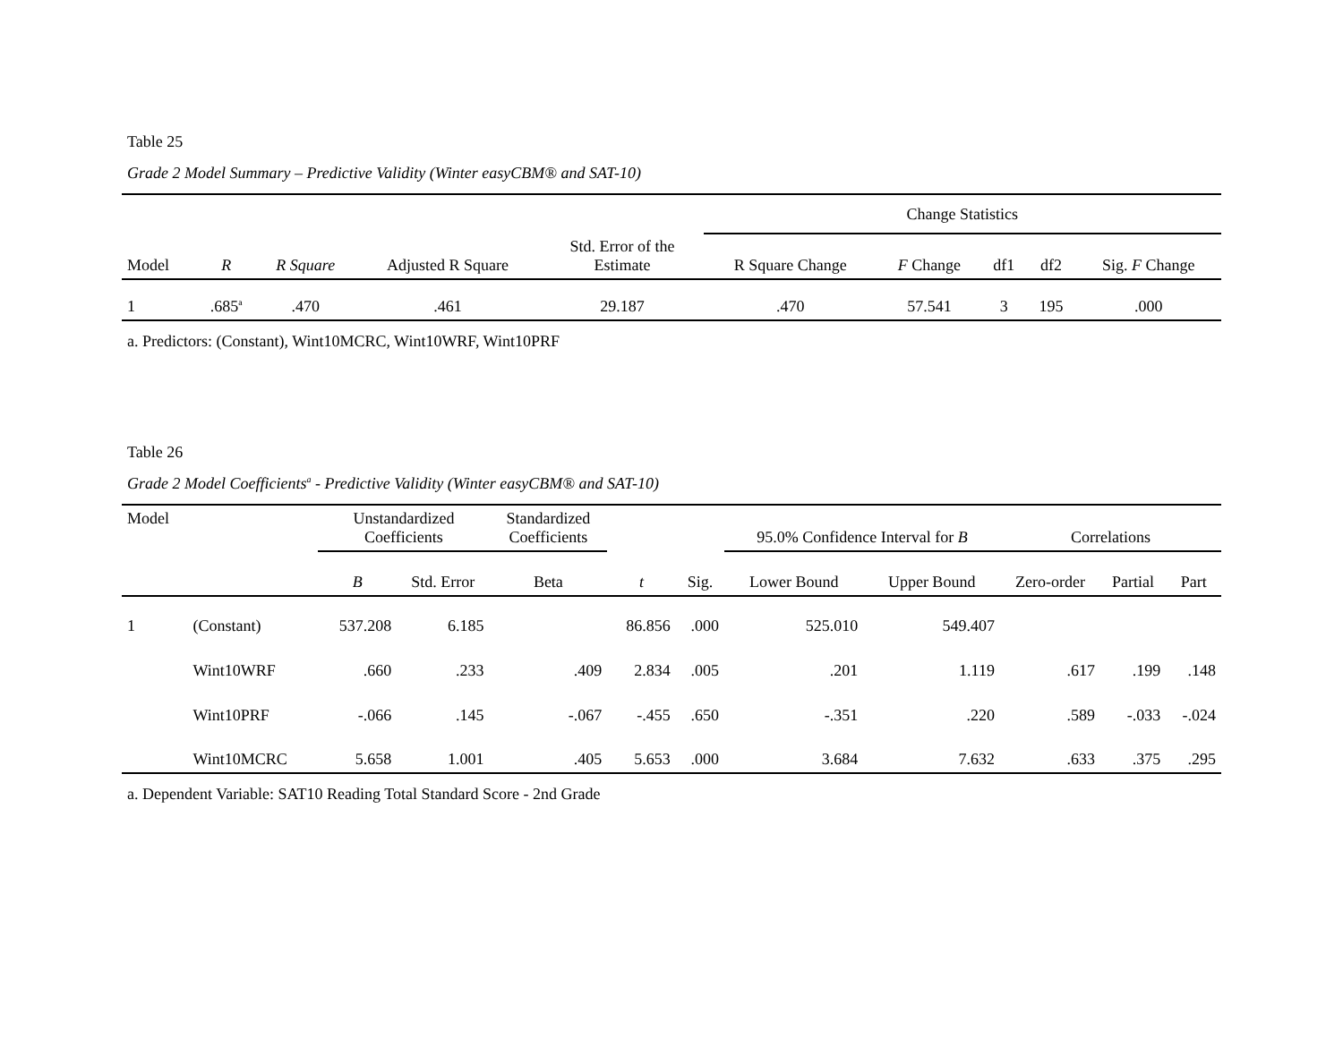Table 25
Grade 2 Model Summary – Predictive Validity (Winter easyCBM® and SAT-10)
| | | | | | Change Statistics | | | | |
| --- | --- | --- | --- | --- | --- | --- | --- | --- | --- |
| Model | R | R Square | Adjusted R Square | Std. Error of the Estimate | R Square Change | F Change | df1 | df2 | Sig. F Change |
| 1 | .685<sup>a</sup> | .470 | .461 | 29.187 | .470 | 57.541 | 3 | 195 | .000 |
a. Predictors: (Constant), Wint10MCRC, Wint10WRF, Wint10PRF
Table 26
Grade 2 Model Coefficients<sup>a</sup> - Predictive Validity (Winter easyCBM® and SAT-10)
| Model | | Unstandardized Coefficients | | Standardized Coefficients | | | 95.0% Confidence Interval for B | | Correlations | | |
| --- | --- | --- | --- | --- | --- | --- | --- | --- | --- | --- | --- |
| | | B | Std. Error | Beta | t | Sig. | Lower Bound | Upper Bound | Zero-order | Partial | Part |
| 1 | (Constant) | 537.208 | 6.185 | | 86.856 | .000 | 525.010 | 549.407 | | | |
| | Wint10WRF | .660 | .233 | .409 | 2.834 | .005 | .201 | 1.119 | .617 | .199 | .148 |
| | Wint10PRF | -.066 | .145 | -.067 | -.455 | .650 | -.351 | .220 | .589 | -.033 | -.024 |
| | Wint10MCRC | 5.658 | 1.001 | .405 | 5.653 | .000 | 3.684 | 7.632 | .633 | .375 | .295 |
a. Dependent Variable: SAT10 Reading Total Standard Score - 2nd Grade